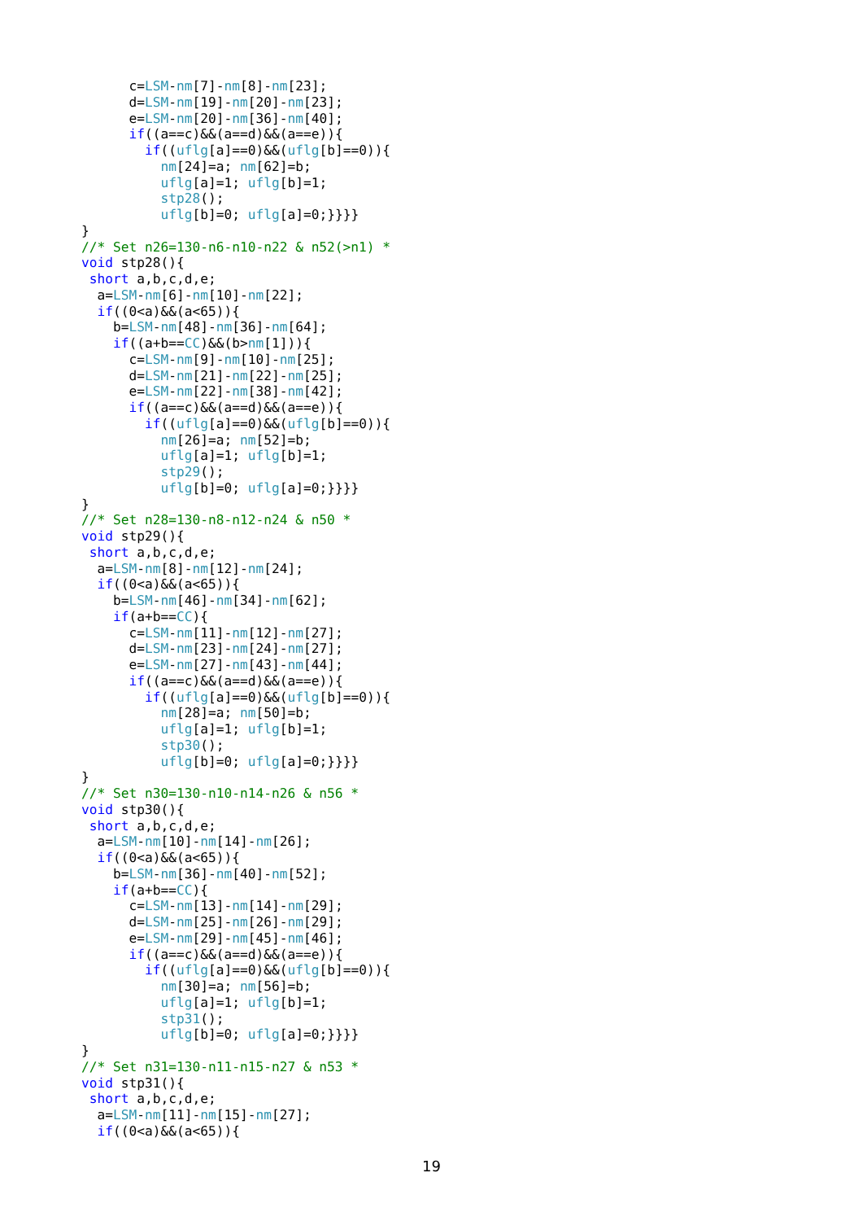c=LSM-nm[7]-nm[8]-nm[23];
      d=LSM-nm[19]-nm[20]-nm[23];
      e=LSM-nm[20]-nm[36]-nm[40];
      if((a==c)&&(a==d)&&(a==e)){
        if((uflg[a]==0)&&(uflg[b]==0)){
          nm[24]=a; nm[62]=b;
          uflg[a]=1; uflg[b]=1;
          stp28();
          uflg[b]=0; uflg[a]=0;}}}}
}
//* Set n26=130-n6-n10-n22 & n52(>n1) *
void stp28(){
 short a,b,c,d,e;
  a=LSM-nm[6]-nm[10]-nm[22];
  if((0<a)&&(a<65)){
    b=LSM-nm[48]-nm[36]-nm[64];
    if((a+b==CC)&&(b>nm[1])){
      c=LSM-nm[9]-nm[10]-nm[25];
      d=LSM-nm[21]-nm[22]-nm[25];
      e=LSM-nm[22]-nm[38]-nm[42];
      if((a==c)&&(a==d)&&(a==e)){
        if((uflg[a]==0)&&(uflg[b]==0)){
          nm[26]=a; nm[52]=b;
          uflg[a]=1; uflg[b]=1;
          stp29();
          uflg[b]=0; uflg[a]=0;}}}}
}
//* Set n28=130-n8-n12-n24 & n50 *
void stp29(){
 short a,b,c,d,e;
  a=LSM-nm[8]-nm[12]-nm[24];
  if((0<a)&&(a<65)){
    b=LSM-nm[46]-nm[34]-nm[62];
    if(a+b==CC){
      c=LSM-nm[11]-nm[12]-nm[27];
      d=LSM-nm[23]-nm[24]-nm[27];
      e=LSM-nm[27]-nm[43]-nm[44];
      if((a==c)&&(a==d)&&(a==e)){
        if((uflg[a]==0)&&(uflg[b]==0)){
          nm[28]=a; nm[50]=b;
          uflg[a]=1; uflg[b]=1;
          stp30();
          uflg[b]=0; uflg[a]=0;}}}}
}
//* Set n30=130-n10-n14-n26 & n56 *
void stp30(){
 short a,b,c,d,e;
  a=LSM-nm[10]-nm[14]-nm[26];
  if((0<a)&&(a<65)){
    b=LSM-nm[36]-nm[40]-nm[52];
    if(a+b==CC){
      c=LSM-nm[13]-nm[14]-nm[29];
      d=LSM-nm[25]-nm[26]-nm[29];
      e=LSM-nm[29]-nm[45]-nm[46];
      if((a==c)&&(a==d)&&(a==e)){
        if((uflg[a]==0)&&(uflg[b]==0)){
          nm[30]=a; nm[56]=b;
          uflg[a]=1; uflg[b]=1;
          stp31();
          uflg[b]=0; uflg[a]=0;}}}}
}
//* Set n31=130-n11-n15-n27 & n53 *
void stp31(){
 short a,b,c,d,e;
  a=LSM-nm[11]-nm[15]-nm[27];
  if((0<a)&&(a<65)){
19